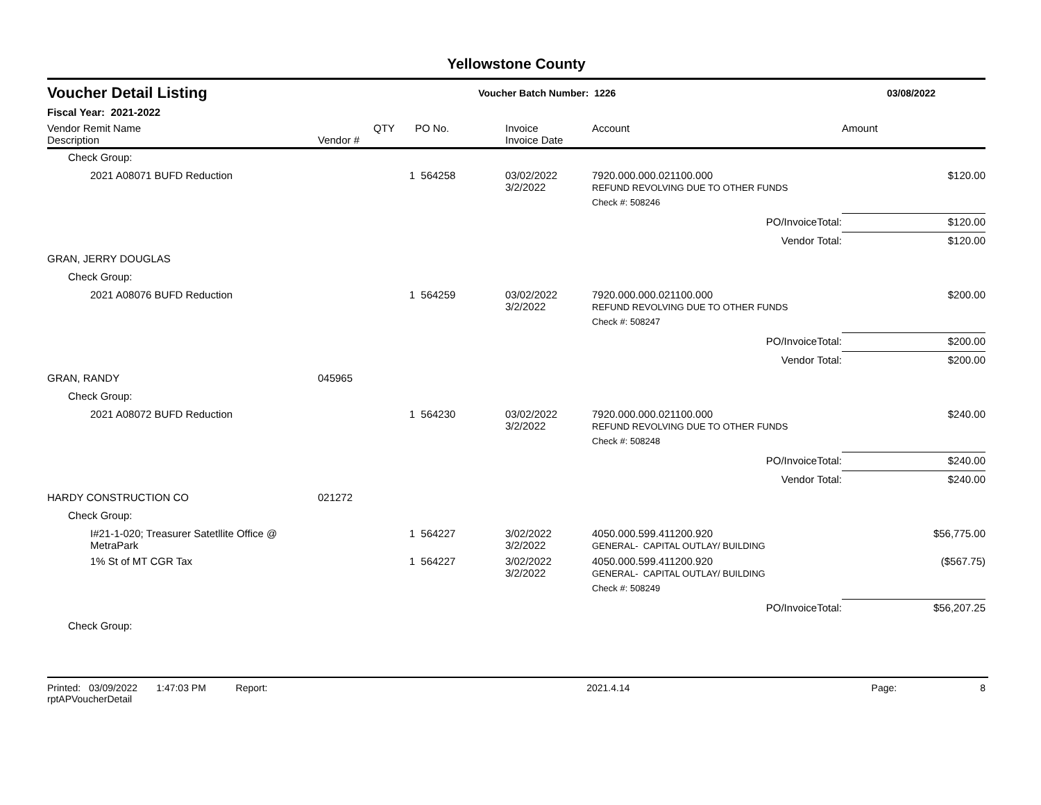Yellowstone County
Voucher Detail Listing Voucher Batch Number: 1226 03/08/2022
Fiscal Year: 2021-2022
| Vendor Remit Name Description | Vendor # | QTY | PO No. | Invoice Invoice Date | Account | Amount |
| --- | --- | --- | --- | --- | --- | --- |
| Check Group: | | | | | | |
| 2021 A08071 BUFD Reduction | | 1 | 564258 | 03/02/2022 3/2/2022 | 7920.000.000.021100.000 REFUND REVOLVING DUE TO OTHER FUNDS | $120.00 |
| | | | | | Check #: 508246 | |
| | | | | | PO/InvoiceTotal: | $120.00 |
| | | | | | Vendor Total: | $120.00 |
| GRAN, JERRY DOUGLAS | | | | | | |
| Check Group: | | | | | | |
| 2021 A08076 BUFD Reduction | | 1 | 564259 | 03/02/2022 3/2/2022 | 7920.000.000.021100.000 REFUND REVOLVING DUE TO OTHER FUNDS | $200.00 |
| | | | | | Check #: 508247 | |
| | | | | | PO/InvoiceTotal: | $200.00 |
| | | | | | Vendor Total: | $200.00 |
| GRAN, RANDY | 045965 | | | | | |
| Check Group: | | | | | | |
| 2021 A08072 BUFD Reduction | | 1 | 564230 | 03/02/2022 3/2/2022 | 7920.000.000.021100.000 REFUND REVOLVING DUE TO OTHER FUNDS | $240.00 |
| | | | | | Check #: 508248 | |
| | | | | | PO/InvoiceTotal: | $240.00 |
| | | | | | Vendor Total: | $240.00 |
| HARDY CONSTRUCTION CO | 021272 | | | | | |
| Check Group: | | | | | | |
| I#21-1-020; Treasurer Satetllite Office @ MetraPark | | 1 | 564227 | 3/02/2022 3/2/2022 | 4050.000.599.411200.920 GENERAL- CAPITAL OUTLAY/ BUILDING | $56,775.00 |
| 1% St of MT CGR Tax | | 1 | 564227 | 3/02/2022 3/2/2022 | 4050.000.599.411200.920 GENERAL- CAPITAL OUTLAY/ BUILDING | ($567.75) |
| | | | | | Check #: 508249 | |
| | | | | | PO/InvoiceTotal: | $56,207.25 |
| Check Group: | | | | | | |
Printed: 03/09/2022 1:47:03 PM Report: rptAPVoucherDetail 2021.4.14 Page: 8